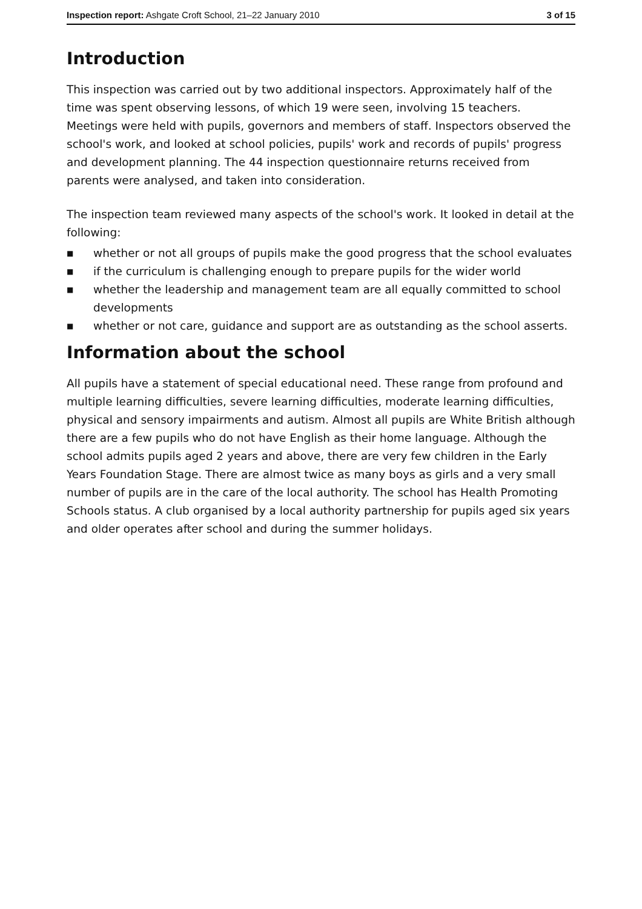Inspection report: Ashgate Croft School, 21–22 January 2010 3 of 15
Introduction
This inspection was carried out by two additional inspectors. Approximately half of the time was spent observing lessons, of which 19 were seen, involving 15 teachers. Meetings were held with pupils, governors and members of staff. Inspectors observed the school's work, and looked at school policies, pupils' work and records of pupils' progress and development planning. The 44 inspection questionnaire returns received from parents were analysed, and taken into consideration.
The inspection team reviewed many aspects of the school's work. It looked in detail at the following:
■ whether or not all groups of pupils make the good progress that the school evaluates
■ if the curriculum is challenging enough to prepare pupils for the wider world
■ whether the leadership and management team are all equally committed to school developments
■ whether or not care, guidance and support are as outstanding as the school asserts.
Information about the school
All pupils have a statement of special educational need. These range from profound and multiple learning difficulties, severe learning difficulties, moderate learning difficulties, physical and sensory impairments and autism. Almost all pupils are White British although there are a few pupils who do not have English as their home language. Although the school admits pupils aged 2 years and above, there are very few children in the Early Years Foundation Stage. There are almost twice as many boys as girls and a very small number of pupils are in the care of the local authority. The school has Health Promoting Schools status. A club organised by a local authority partnership for pupils aged six years and older operates after school and during the summer holidays.